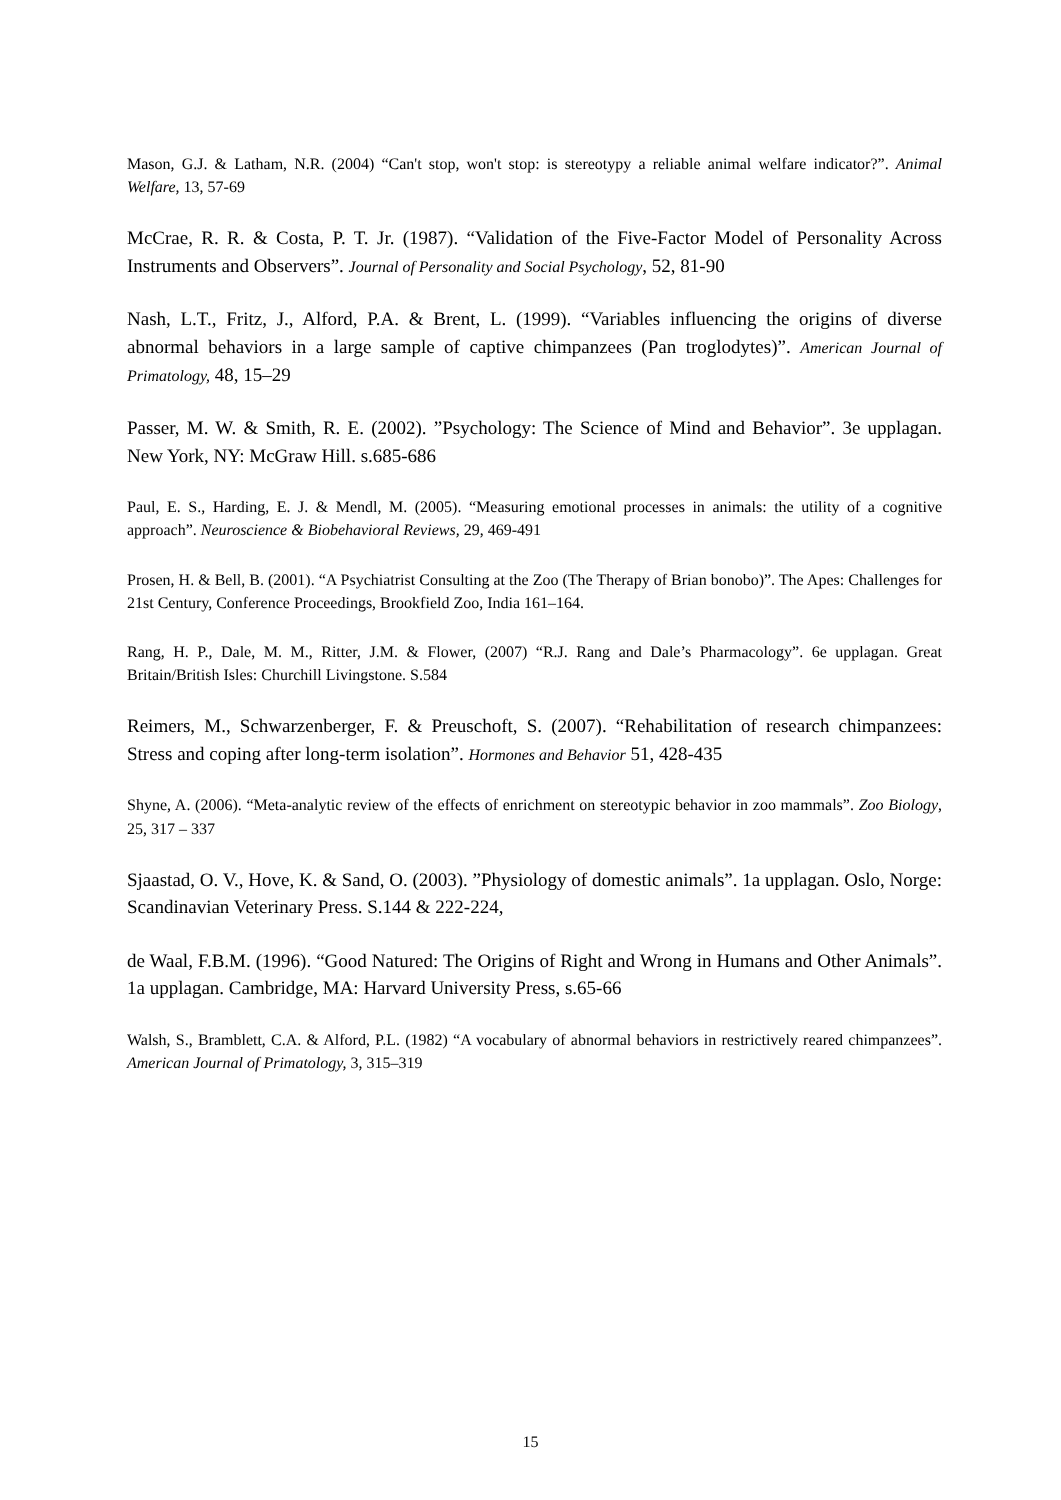Mason, G.J. & Latham, N.R. (2004) “Can't stop, won't stop: is stereotypy a reliable animal welfare indicator?”. Animal Welfare, 13, 57-69
McCrae, R. R. & Costa, P. T. Jr. (1987). “Validation of the Five-Factor Model of Personality Across Instruments and Observers”. Journal of Personality and Social Psychology, 52, 81-90
Nash, L.T., Fritz, J., Alford, P.A. & Brent, L. (1999). “Variables influencing the origins of diverse abnormal behaviors in a large sample of captive chimpanzees (Pan troglodytes)”. American Journal of Primatology, 48, 15–29
Passer, M. W. & Smith, R. E. (2002). ”Psychology: The Science of Mind and Behavior”. 3e upplagan. New York, NY: McGraw Hill. s.685-686
Paul, E. S., Harding, E. J. & Mendl, M. (2005). “Measuring emotional processes in animals: the utility of a cognitive approach”. Neuroscience & Biobehavioral Reviews, 29, 469-491
Prosen, H. & Bell, B. (2001). “A Psychiatrist Consulting at the Zoo (The Therapy of Brian bonobo)”. The Apes: Challenges for 21st Century, Conference Proceedings, Brookfield Zoo, India 161–164.
Rang, H. P., Dale, M. M., Ritter, J.M. & Flower, (2007) “R.J. Rang and Dale’s Pharmacology”. 6e upplagan. Great Britain/British Isles: Churchill Livingstone. S.584
Reimers, M., Schwarzenberger, F. & Preuschoft, S. (2007). “Rehabilitation of research chimpanzees: Stress and coping after long-term isolation”. Hormones and Behavior 51, 428-435
Shyne, A. (2006). “Meta-analytic review of the effects of enrichment on stereotypic behavior in zoo mammals”. Zoo Biology, 25, 317 – 337
Sjaastad, O. V., Hove, K. & Sand, O. (2003). ”Physiology of domestic animals”. 1a upplagan. Oslo, Norge: Scandinavian Veterinary Press. S.144 & 222-224,
de Waal, F.B.M. (1996). “Good Natured: The Origins of Right and Wrong in Humans and Other Animals”. 1a upplagan. Cambridge, MA: Harvard University Press, s.65-66
Walsh, S., Bramblett, C.A. & Alford, P.L. (1982) “A vocabulary of abnormal behaviors in restrictively reared chimpanzees”. American Journal of Primatology, 3, 315–319
15